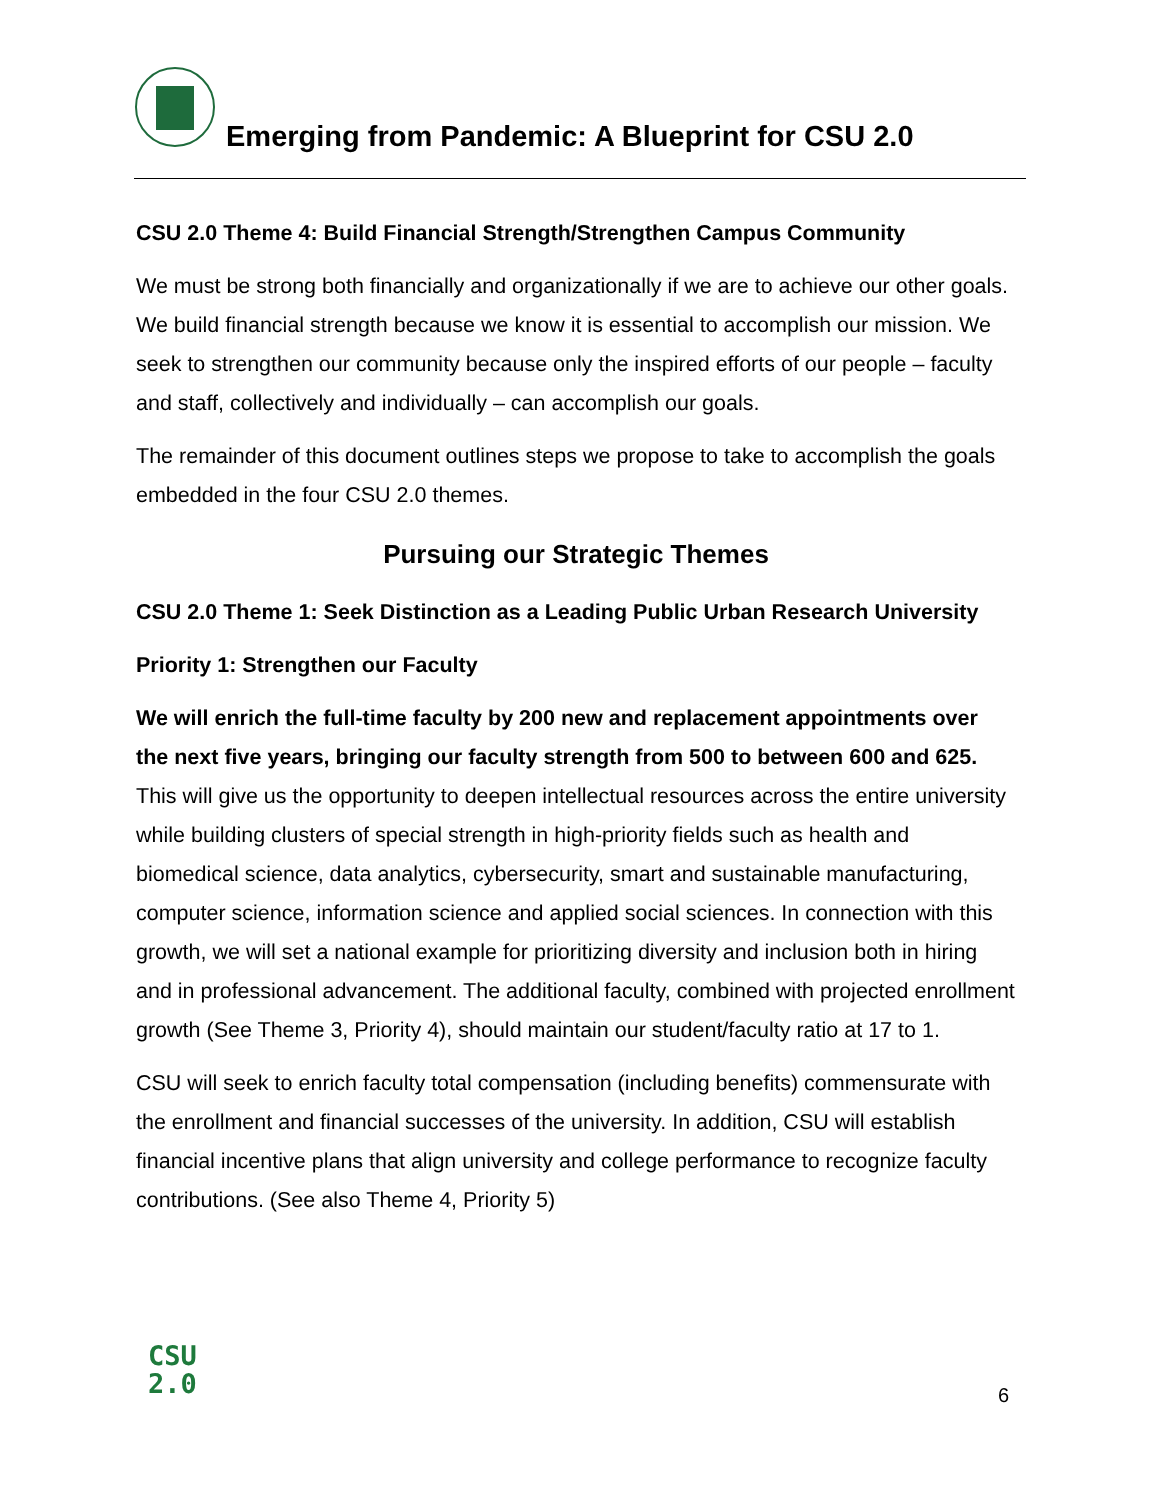Emerging from Pandemic: A Blueprint for CSU 2.0
CSU 2.0 Theme 4: Build Financial Strength/Strengthen Campus Community
We must be strong both financially and organizationally if we are to achieve our other goals. We build financial strength because we know it is essential to accomplish our mission. We seek to strengthen our community because only the inspired efforts of our people – faculty and staff, collectively and individually – can accomplish our goals.
The remainder of this document outlines steps we propose to take to accomplish the goals embedded in the four CSU 2.0 themes.
Pursuing our Strategic Themes
CSU 2.0 Theme 1: Seek Distinction as a Leading Public Urban Research University
Priority 1: Strengthen our Faculty
We will enrich the full-time faculty by 200 new and replacement appointments over the next five years, bringing our faculty strength from 500 to between 600 and 625. This will give us the opportunity to deepen intellectual resources across the entire university while building clusters of special strength in high-priority fields such as health and biomedical science, data analytics, cybersecurity, smart and sustainable manufacturing, computer science, information science and applied social sciences. In connection with this growth, we will set a national example for prioritizing diversity and inclusion both in hiring and in professional advancement. The additional faculty, combined with projected enrollment growth (See Theme 3, Priority 4), should maintain our student/faculty ratio at 17 to 1.
CSU will seek to enrich faculty total compensation (including benefits) commensurate with the enrollment and financial successes of the university. In addition, CSU will establish financial incentive plans that align university and college performance to recognize faculty contributions. (See also Theme 4, Priority 5)
CSU
2.0
6